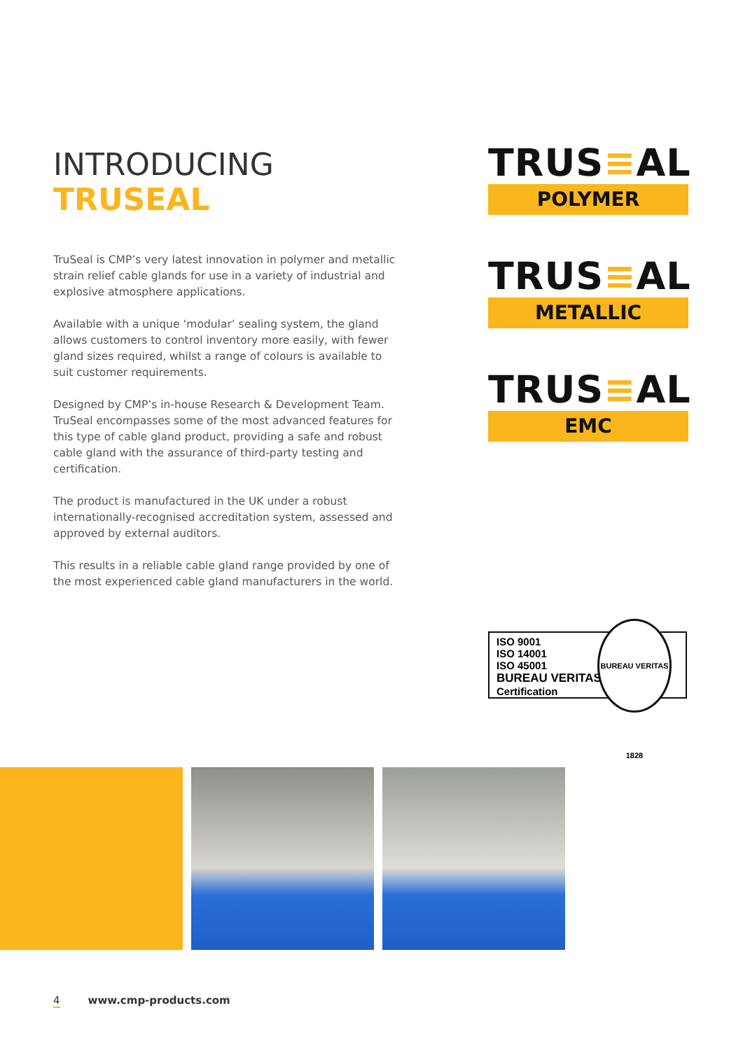INTRODUCING
TRUSEAL
TruSeal is CMP’s very latest innovation in polymer and metallic strain relief cable glands for use in a variety of industrial and explosive atmosphere applications.
Available with a unique ‘modular’ sealing system, the gland allows customers to control inventory more easily, with fewer gland sizes required, whilst a range of colours is available to suit customer requirements.
Designed by CMP’s in-house Research & Development Team. TruSeal encompasses some of the most advanced features for this type of cable gland product, providing a safe and robust cable gland with the assurance of third-party testing and certification.
The product is manufactured in the UK under a robust internationally-recognised accreditation system, assessed and approved by external auditors.
This results in a reliable cable gland range provided by one of the most experienced cable gland manufacturers in the world.
TRUS≡AL
POLYMER
TRUS≡AL
METALLIC
TRUS≡AL
EMC
ISO 9001
ISO 14001
ISO 45001
BUREAU VERITAS
Certification
BUREAU VERITAS 1828
4 www.cmp-products.com